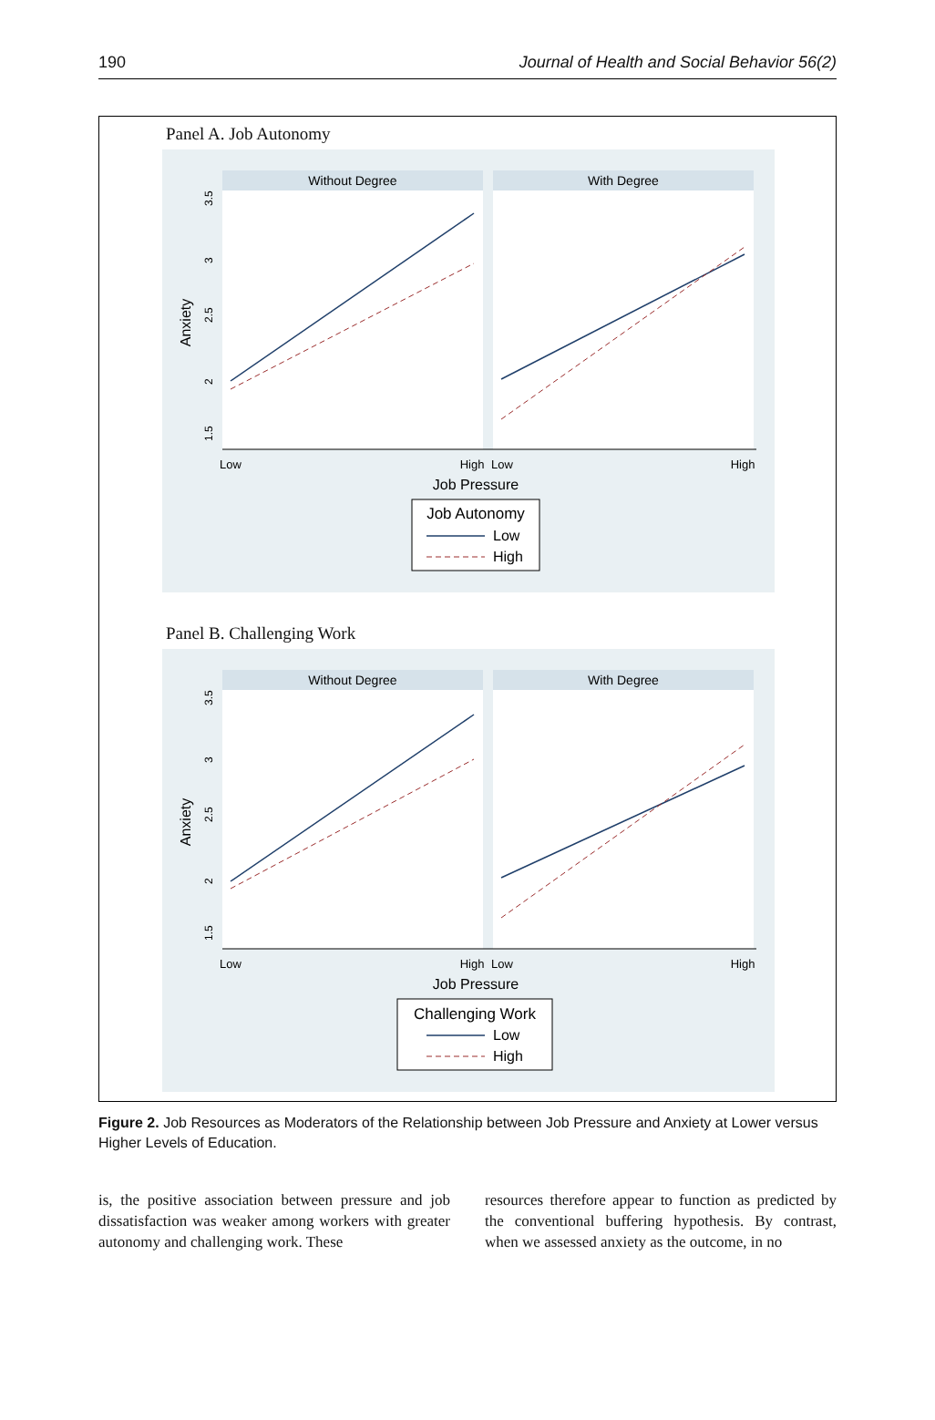190 Journal of Health and Social Behavior 56(2)
Panel A. Job Autonomy
Without Degree
With Degree
Low
High
Low
High
Job Pressure
Anxiety
1.5
2
2.5
3
3.5
Job Autonomy
Low
High
Panel B. Challenging Work
Without Degree
With Degree
Low
High
Low
High
Job Pressure
Anxiety
1.5
2
2.5
3
3.5
Challenging Work
Low
High
Figure 2. Job Resources as Moderators of the Relationship between Job Pressure and Anxiety at Lower versus Higher Levels of Education.
is, the positive association between pressure and job dissatisfaction was weaker among workers with greater autonomy and challenging work. These
resources therefore appear to function as predicted by the conventional buffering hypothesis. By contrast, when we assessed anxiety as the outcome, in no